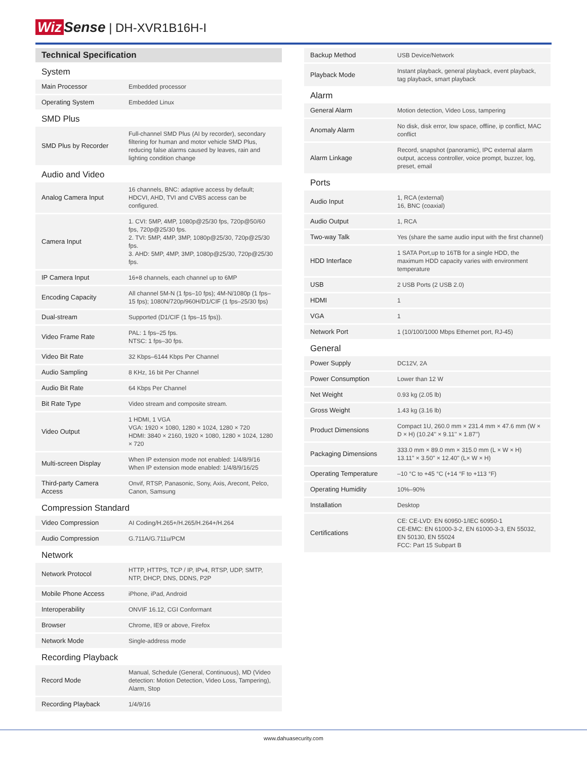Wiz Sense | DH-XVR1B16H-I
| Technical Specification | |
| System | |
| Main Processor | Embedded processor |
| Operating System | Embedded Linux |
| SMD Plus | |
| SMD Plus by Recorder | Full-channel SMD Plus (AI by recorder), secondary filtering for human and motor vehicle SMD Plus, reducing false alarms caused by leaves, rain and lighting condition change |
| Audio and Video | |
| Analog Camera Input | 16 channels, BNC: adaptive access by default; HDCVI, AHD, TVI and CVBS access can be configured. |
| Camera Input | 1. CVI: 5MP, 4MP, 1080p@25/30 fps, 720p@50/60 fps, 720p@25/30 fps. 2. TVI: 5MP, 4MP, 3MP, 1080p@25/30, 720p@25/30 fps. 3. AHD: 5MP, 4MP, 3MP, 1080p@25/30, 720p@25/30 fps. |
| IP Camera Input | 16+8 channels, each channel up to 6MP |
| Encoding Capacity | All channel 5M-N (1 fps–10 fps); 4M-N/1080p (1 fps–15 fps); 1080N/720p/960H/D1/CIF (1 fps–25/30 fps) |
| Dual-stream | Supported (D1/CIF (1 fps–15 fps)). |
| Video Frame Rate | PAL: 1 fps–25 fps. NTSC: 1 fps–30 fps. |
| Video Bit Rate | 32 Kbps–6144 Kbps Per Channel |
| Audio Sampling | 8 KHz, 16 bit Per Channel |
| Audio Bit Rate | 64 Kbps Per Channel |
| Bit Rate Type | Video stream and composite stream. |
| Video Output | 1 HDMI, 1 VGA VGA: 1920 × 1080, 1280 × 1024, 1280 × 720 HDMI: 3840 × 2160, 1920 × 1080, 1280 × 1024, 1280 × 720 |
| Multi-screen Display | When IP extension mode not enabled: 1/4/8/9/16 When IP extension mode enabled: 1/4/8/9/16/25 |
| Third-party Camera Access | Onvif, RTSP, Panasonic, Sony, Axis, Arecont, Pelco, Canon, Samsung |
| Compression Standard | |
| Video Compression | AI Coding/H.265+/H.265/H.264+/H.264 |
| Audio Compression | G.711A/G.711u/PCM |
| Network | |
| Network Protocol | HTTP, HTTPS, TCP / IP, IPv4, RTSP, UDP, SMTP, NTP, DHCP, DNS, DDNS, P2P |
| Mobile Phone Access | iPhone, iPad, Android |
| Interoperability | ONVIF 16.12, CGI Conformant |
| Browser | Chrome, IE9 or above, Firefox |
| Network Mode | Single-address mode |
| Recording Playback | |
| Record Mode | Manual, Schedule (General, Continuous), MD (Video detection: Motion Detection, Video Loss, Tampering), Alarm, Stop |
| Recording Playback | 1/4/9/16 |
| Backup Method | USB Device/Network |
| Playback Mode | Instant playback, general playback, event playback, tag playback, smart playback |
| Alarm | |
| General Alarm | Motion detection, Video Loss, tampering |
| Anomaly Alarm | No disk, disk error, low space, offline, ip conflict, MAC conflict |
| Alarm Linkage | Record, snapshot (panoramic), IPC external alarm output, access controller, voice prompt, buzzer, log, preset, email |
| Ports | |
| Audio Input | 1, RCA (external) 16, BNC (coaxial) |
| Audio Output | 1, RCA |
| Two-way Talk | Yes (share the same audio input with the first channel) |
| HDD Interface | 1 SATA Port,up to 16TB for a single HDD, the maximum HDD capacity varies with environment temperature |
| USB | 2 USB Ports (2 USB 2.0) |
| HDMI | 1 |
| VGA | 1 |
| Network Port | 1 (10/100/1000 Mbps Ethernet port, RJ-45) |
| General | |
| Power Supply | DC12V, 2A |
| Power Consumption | Lower than 12 W |
| Net Weight | 0.93 kg (2.05 lb) |
| Gross Weight | 1.43 kg (3.16 lb) |
| Product Dimensions | Compact 1U, 260.0 mm × 231.4 mm × 47.6 mm (W × D × H) (10.24'' × 9.11'' × 1.87'') |
| Packaging Dimensions | 333.0 mm × 89.0 mm × 315.0 mm (L × W × H) 13.11" × 3.50" × 12.40" (L× W × H) |
| Operating Temperature | –10 °C to +45 °C (+14 °F to +113 °F) |
| Operating Humidity | 10%–90% |
| Installation | Desktop |
| Certifications | CE: CE-LVD: EN 60950-1/IEC 60950-1 CE-EMC: EN 61000-3-2, EN 61000-3-3, EN 55032, EN 50130, EN 55024 FCC: Part 15 Subpart B |
www.dahuasecurity.com